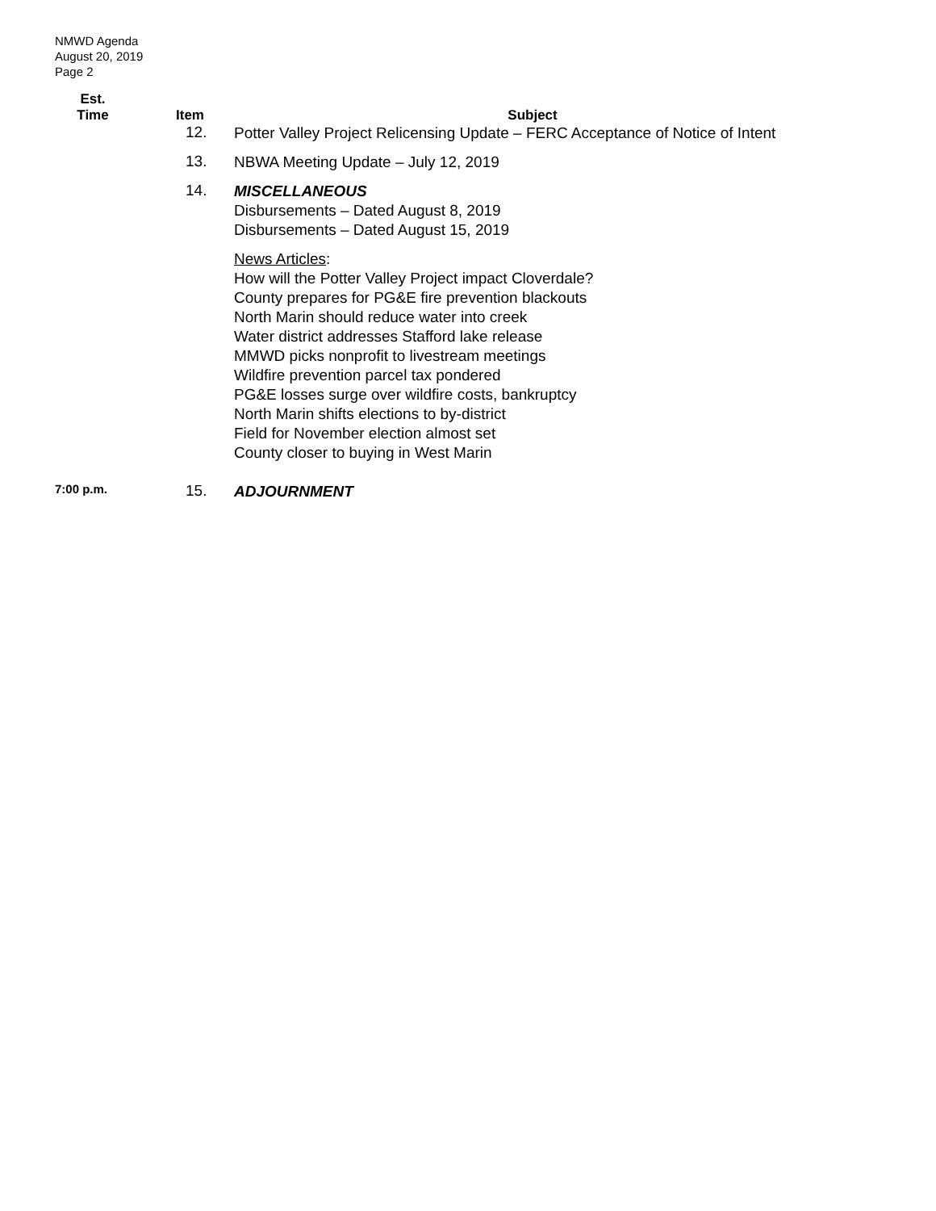NMWD Agenda
August 20, 2019
Page 2
| Est. Time | Item | Subject |
| --- | --- | --- |
| | 12. | Potter Valley Project Relicensing Update – FERC Acceptance of Notice of Intent |
| | 13. | NBWA Meeting Update – July 12, 2019 |
| | 14. | MISCELLANEOUS Disbursements – Dated August 8, 2019 Disbursements – Dated August 15, 2019 News Articles : How will the Potter Valley Project impact Cloverdale? County prepares for PG&E fire prevention blackouts North Marin should reduce water into creek Water district addresses Stafford lake release MMWD picks nonprofit to livestream meetings Wildfire prevention parcel tax pondered PG&E losses surge over wildfire costs, bankruptcy North Marin shifts elections to by-district Field for November election almost set County closer to buying in West Marin |
| 7:00 p.m. | 15. | ADJOURNMENT |